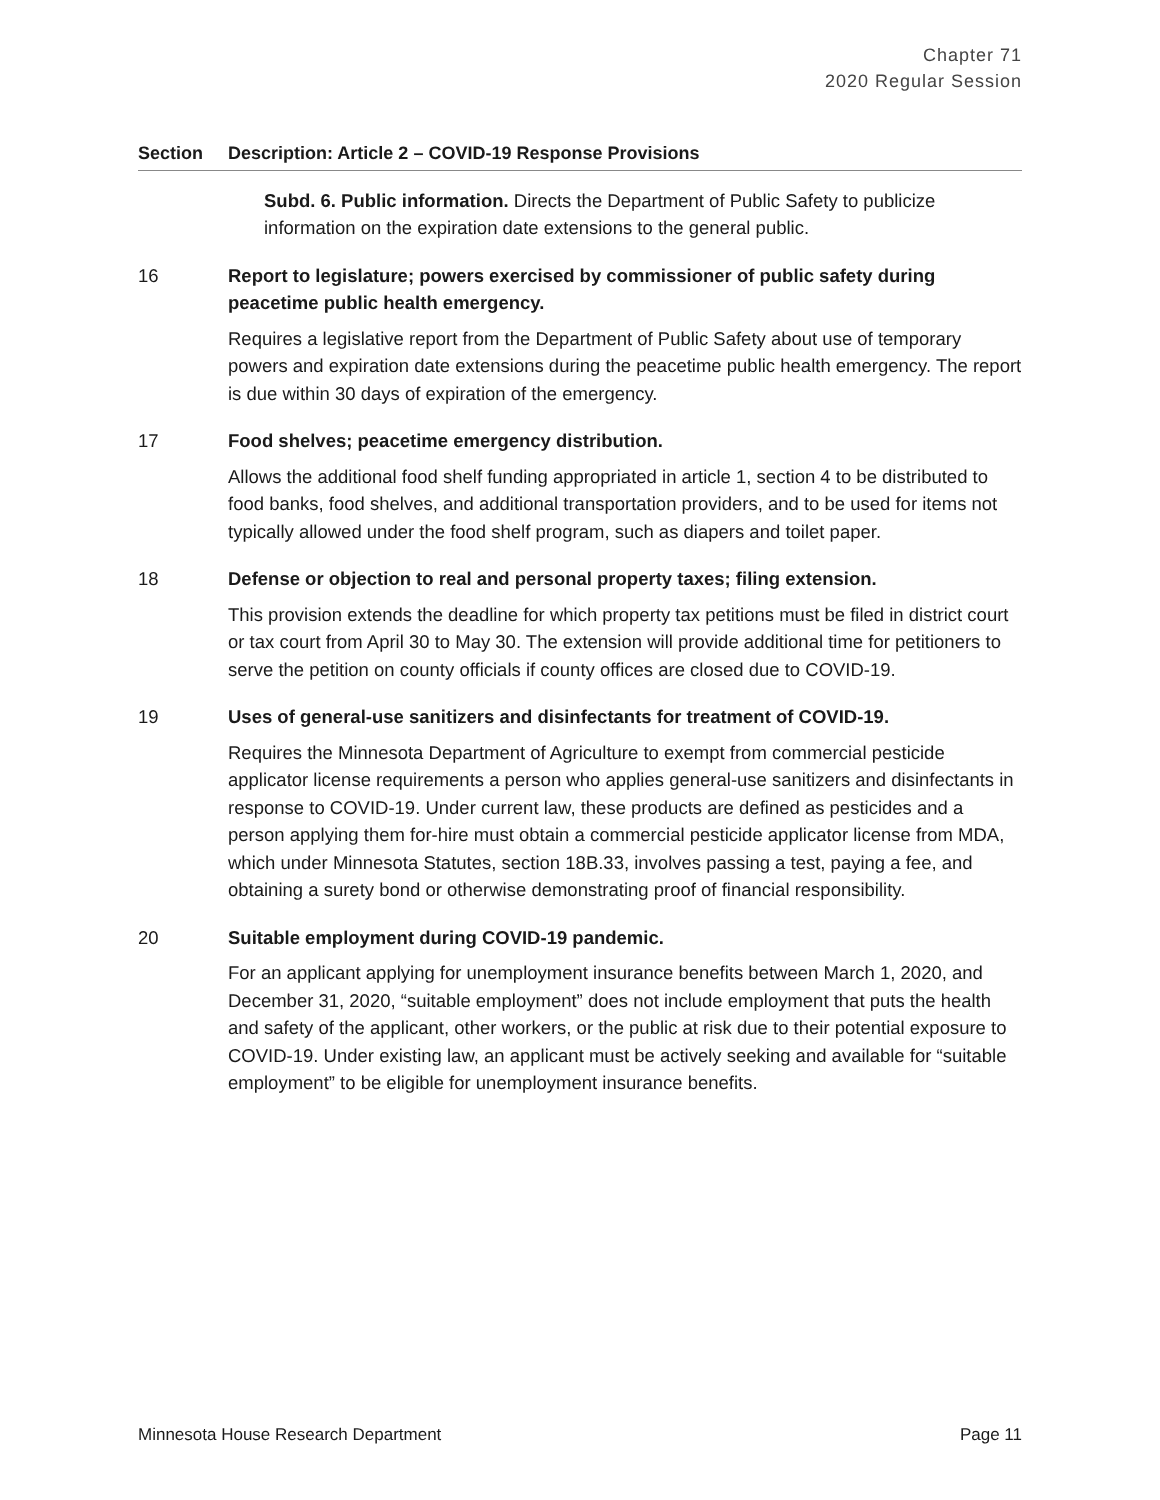Chapter 71
2020 Regular Session
| Section | Description: Article 2 – COVID-19 Response Provisions |
| --- | --- |
| | Subd. 6. Public information. Directs the Department of Public Safety to publicize information on the expiration date extensions to the general public. |
| 16 | Report to legislature; powers exercised by commissioner of public safety during peacetime public health emergency. Requires a legislative report from the Department of Public Safety about use of temporary powers and expiration date extensions during the peacetime public health emergency. The report is due within 30 days of expiration of the emergency. |
| 17 | Food shelves; peacetime emergency distribution. Allows the additional food shelf funding appropriated in article 1, section 4 to be distributed to food banks, food shelves, and additional transportation providers, and to be used for items not typically allowed under the food shelf program, such as diapers and toilet paper. |
| 18 | Defense or objection to real and personal property taxes; filing extension. This provision extends the deadline for which property tax petitions must be filed in district court or tax court from April 30 to May 30. The extension will provide additional time for petitioners to serve the petition on county officials if county offices are closed due to COVID-19. |
| 19 | Uses of general-use sanitizers and disinfectants for treatment of COVID-19. Requires the Minnesota Department of Agriculture to exempt from commercial pesticide applicator license requirements a person who applies general-use sanitizers and disinfectants in response to COVID-19. Under current law, these products are defined as pesticides and a person applying them for-hire must obtain a commercial pesticide applicator license from MDA, which under Minnesota Statutes, section 18B.33, involves passing a test, paying a fee, and obtaining a surety bond or otherwise demonstrating proof of financial responsibility. |
| 20 | Suitable employment during COVID-19 pandemic. For an applicant applying for unemployment insurance benefits between March 1, 2020, and December 31, 2020, “suitable employment” does not include employment that puts the health and safety of the applicant, other workers, or the public at risk due to their potential exposure to COVID-19. Under existing law, an applicant must be actively seeking and available for “suitable employment” to be eligible for unemployment insurance benefits. |
Minnesota House Research Department Page 11